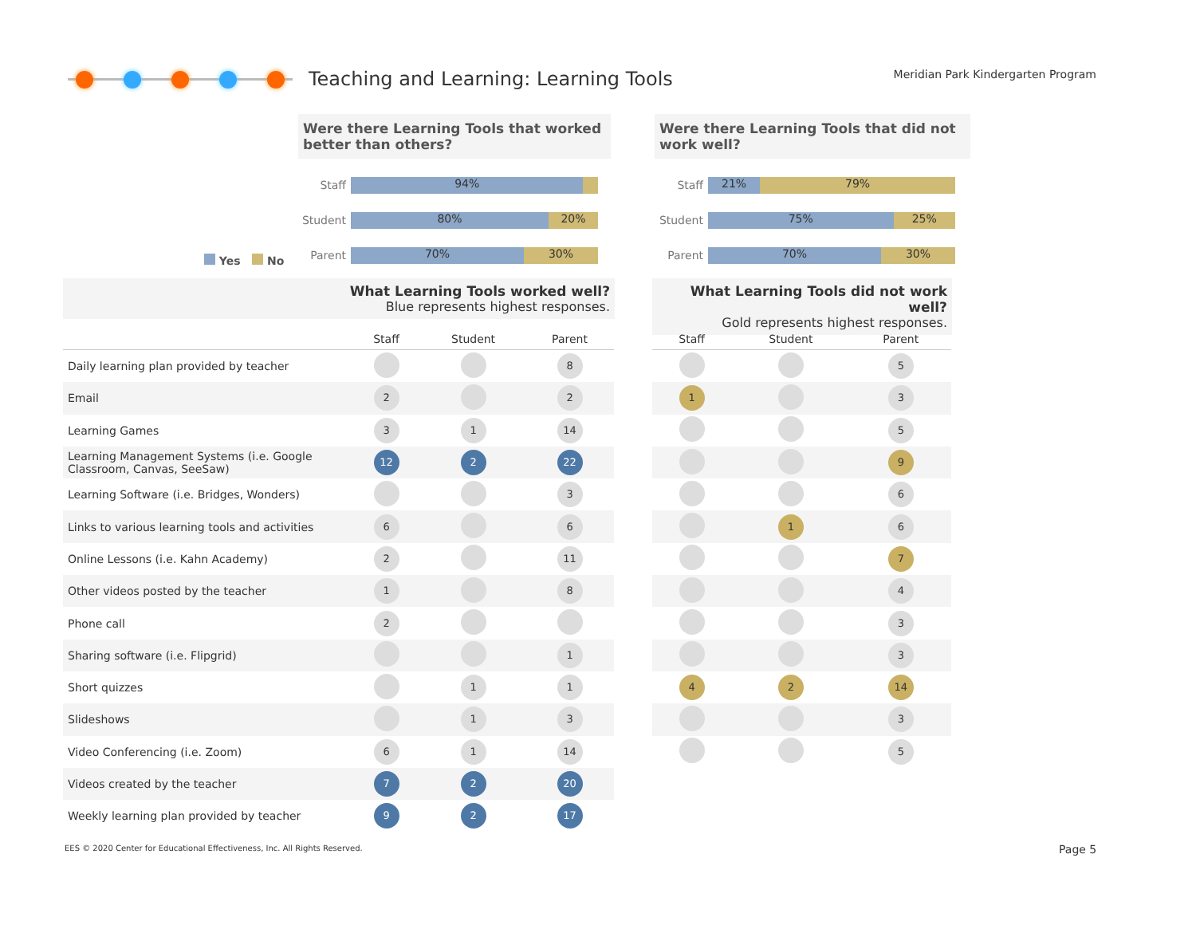Teaching and Learning: Learning Tools
Meridian Park Kindergarten Program
Were there Learning Tools that worked better than others?
Were there Learning Tools that did not work well?
Yes No
Staff
94%
Student
80% 20%
Parent
70% 30%
Staff
21% 79%
Student
75% 25%
Parent
70% 30%
What Learning Tools worked well?
Blue represents highest responses.
What Learning Tools did not work well?
Gold represents highest responses.
| | Staff | Student | Parent |
| --- | --- | --- | --- |
| Daily learning plan provided by teacher | | | 8 |
| Email | 2 | | 2 |
| Learning Games | 3 | 1 | 14 |
| Learning Management Systems (i.e. Google Classroom, Canvas, SeeSaw) | 12 | 2 | 22 |
| Learning Software (i.e. Bridges, Wonders) | | | 3 |
| Links to various learning tools and activities | 6 | | 6 |
| Online Lessons (i.e. Kahn Academy) | 2 | | 11 |
| Other videos posted by the teacher | 1 | | 8 |
| Phone call | 2 | | |
| Sharing software (i.e. Flipgrid) | | | 1 |
| Short quizzes | | 1 | 1 |
| Slideshows | | 1 | 3 |
| Video Conferencing (i.e. Zoom) | 6 | 1 | 14 |
| Videos created by the teacher | 7 | 2 | 20 |
| Weekly learning plan provided by teacher | 9 | 2 | 17 |
| Staff | Student | Parent |
| --- | --- | --- |
| | | 5 |
| 1 | | 3 |
| | | 5 |
| | | 9 |
| | | 6 |
| | 1 | 6 |
| | | 7 |
| | | 4 |
| | | 3 |
| | | 3 |
| 4 | 2 | 14 |
| | | 3 |
| | | 5 |
EES © 2020 Center for Educational Effectiveness, Inc. All Rights Reserved.
Page 5